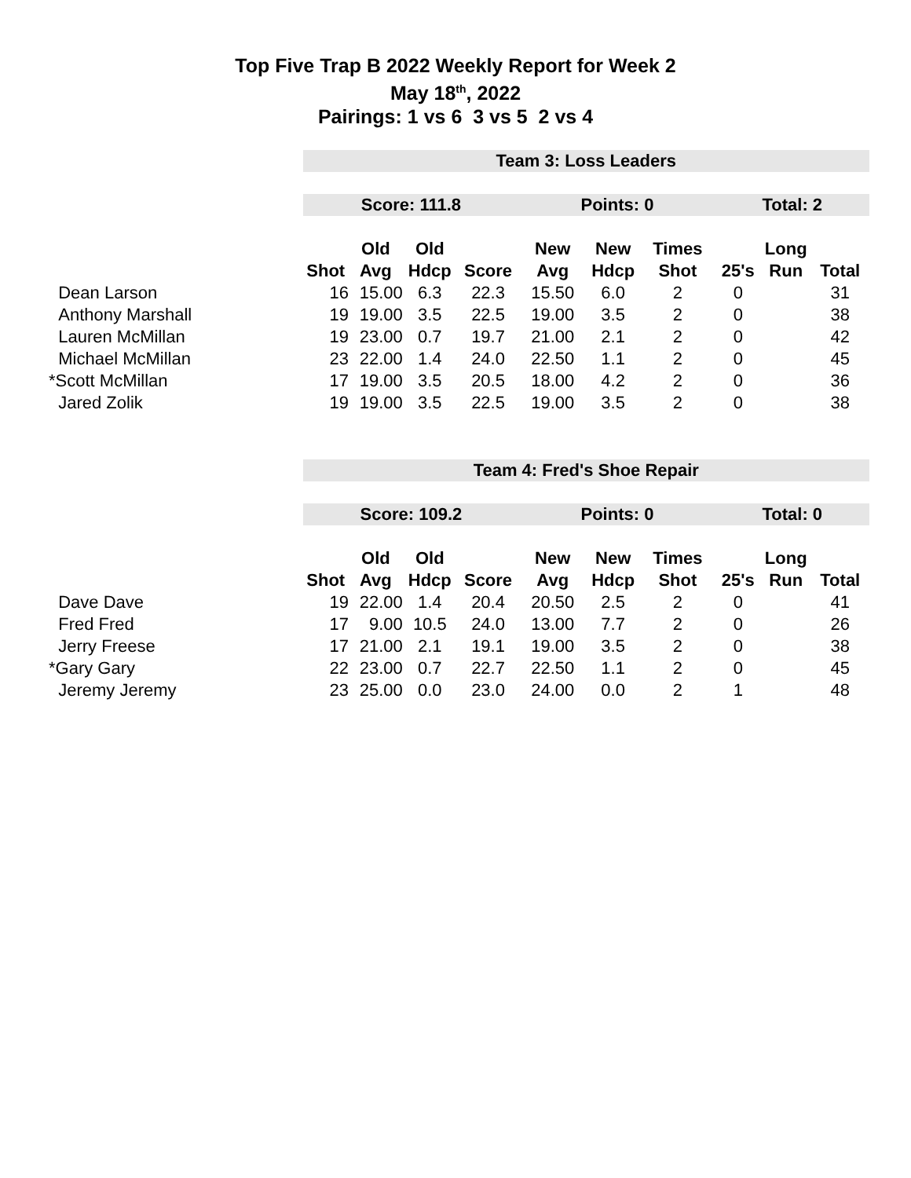Top Five Trap B 2022 Weekly Report for Week 2
May 18<sup>th</sup>, 2022
Pairings: 1 vs 6 3 vs 5 2 vs 4
| | Team 3: Loss Leaders | | | | | | | | | |
| | Score: 111.8 | | | | Points: 0 | | | Total: 2 | | |
| | | Old | Old | | New | New | Times | | Long | |
| | Shot | Avg | Hdcp | Score | Avg | Hdcp | Shot | 25's | Run | Total |
| Dean Larson | 16 | 15.00 | 6.3 | 22.3 | 15.50 | 6.0 | 2 | 0 | | 31 |
| Anthony Marshall | 19 | 19.00 | 3.5 | 22.5 | 19.00 | 3.5 | 2 | 0 | | 38 |
| Lauren McMillan | 19 | 23.00 | 0.7 | 19.7 | 21.00 | 2.1 | 2 | 0 | | 42 |
| Michael McMillan | 23 | 22.00 | 1.4 | 24.0 | 22.50 | 1.1 | 2 | 0 | | 45 |
| *Scott McMillan | 17 | 19.00 | 3.5 | 20.5 | 18.00 | 4.2 | 2 | 0 | | 36 |
| Jared Zolik | 19 | 19.00 | 3.5 | 22.5 | 19.00 | 3.5 | 2 | 0 | | 38 |
| | Team 4: Fred's Shoe Repair | | | | | | | | | |
| | Score: 109.2 | | | | Points: 0 | | | Total: 0 | | |
| | | Old | Old | | New | New | Times | | Long | |
| | Shot | Avg | Hdcp | Score | Avg | Hdcp | Shot | 25's | Run | Total |
| Dave Dave | 19 | 22.00 | 1.4 | 20.4 | 20.50 | 2.5 | 2 | 0 | | 41 |
| Fred Fred | 17 | 9.00 | 10.5 | 24.0 | 13.00 | 7.7 | 2 | 0 | | 26 |
| Jerry Freese | 17 | 21.00 | 2.1 | 19.1 | 19.00 | 3.5 | 2 | 0 | | 38 |
| *Gary Gary | 22 | 23.00 | 0.7 | 22.7 | 22.50 | 1.1 | 2 | 0 | | 45 |
| Jeremy Jeremy | 23 | 25.00 | 0.0 | 23.0 | 24.00 | 0.0 | 2 | 1 | | 48 |